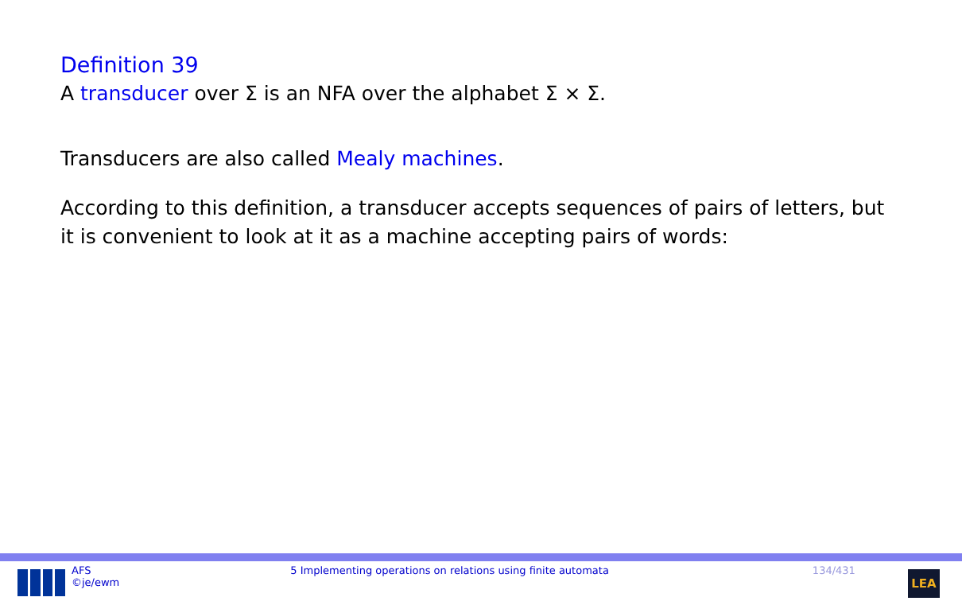Definition 39
A transducer over Σ is an NFA over the alphabet Σ × Σ.
Transducers are also called Mealy machines.
According to this definition, a transducer accepts sequences of pairs of letters, but it is convenient to look at it as a machine accepting pairs of words:
AFS
©je/ewm
5 Implementing operations on relations using finite automata
134/431
LEA